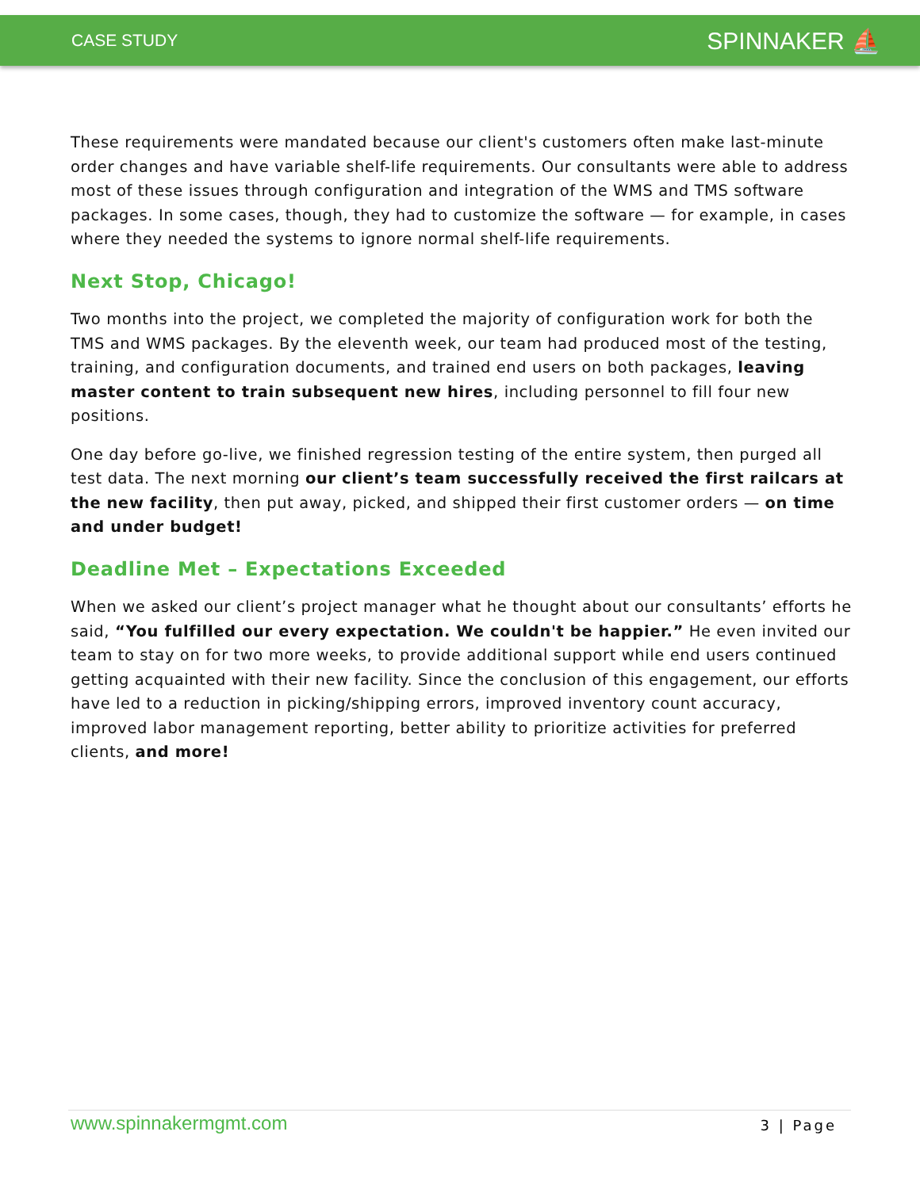CASE STUDY
SPINNAKER ⛵
These requirements were mandated because our client's customers often make last-minute order changes and have variable shelf-life requirements. Our consultants were able to address most of these issues through configuration and integration of the WMS and TMS software packages. In some cases, though, they had to customize the software — for example, in cases where they needed the systems to ignore normal shelf-life requirements.
Next Stop, Chicago!
Two months into the project, we completed the majority of configuration work for both the TMS and WMS packages. By the eleventh week, our team had produced most of the testing, training, and configuration documents, and trained end users on both packages, leaving master content to train subsequent new hires, including personnel to fill four new positions.
One day before go-live, we finished regression testing of the entire system, then purged all test data. The next morning our client’s team successfully received the first railcars at the new facility, then put away, picked, and shipped their first customer orders — on time and under budget!
Deadline Met – Expectations Exceeded
When we asked our client’s project manager what he thought about our consultants’ efforts he said, “You fulfilled our every expectation. We couldn't be happier.” He even invited our team to stay on for two more weeks, to provide additional support while end users continued getting acquainted with their new facility. Since the conclusion of this engagement, our efforts have led to a reduction in picking/shipping errors, improved inventory count accuracy, improved labor management reporting, better ability to prioritize activities for preferred clients, and more!
www.spinnakermgmt.com 3 | Page